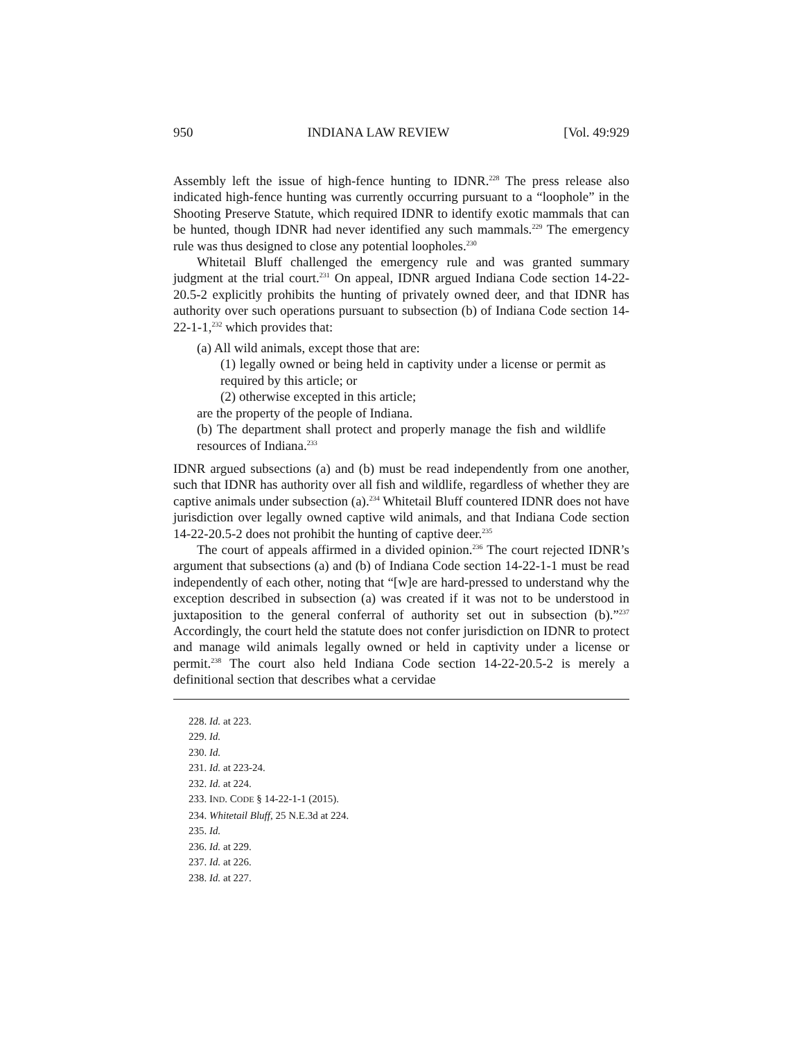950 INDIANA LAW REVIEW [Vol. 49:929
Assembly left the issue of high-fence hunting to IDNR.<sup>228</sup> The press release also indicated high-fence hunting was currently occurring pursuant to a “loophole” in the Shooting Preserve Statute, which required IDNR to identify exotic mammals that can be hunted, though IDNR had never identified any such mammals.<sup>229</sup> The emergency rule was thus designed to close any potential loopholes.<sup>230</sup>
Whitetail Bluff challenged the emergency rule and was granted summary judgment at the trial court.<sup>231</sup> On appeal, IDNR argued Indiana Code section 14-22-20.5-2 explicitly prohibits the hunting of privately owned deer, and that IDNR has authority over such operations pursuant to subsection (b) of Indiana Code section 14-22-1-1,<sup>232</sup> which provides that:
(a) All wild animals, except those that are:
(1) legally owned or being held in captivity under a license or permit as required by this article; or
(2) otherwise excepted in this article;
are the property of the people of Indiana.
(b) The department shall protect and properly manage the fish and wildlife resources of Indiana.<sup>233</sup>
IDNR argued subsections (a) and (b) must be read independently from one another, such that IDNR has authority over all fish and wildlife, regardless of whether they are captive animals under subsection (a).<sup>234</sup> Whitetail Bluff countered IDNR does not have jurisdiction over legally owned captive wild animals, and that Indiana Code section 14-22-20.5-2 does not prohibit the hunting of captive deer.<sup>235</sup>
The court of appeals affirmed in a divided opinion.<sup>236</sup> The court rejected IDNR’s argument that subsections (a) and (b) of Indiana Code section 14-22-1-1 must be read independently of each other, noting that “[w]e are hard-pressed to understand why the exception described in subsection (a) was created if it was not to be understood in juxtaposition to the general conferral of authority set out in subsection (b).”<sup>237</sup> Accordingly, the court held the statute does not confer jurisdiction on IDNR to protect and manage wild animals legally owned or held in captivity under a license or permit.<sup>238</sup> The court also held Indiana Code section 14-22-20.5-2 is merely a definitional section that describes what a cervidae
228. Id. at 223.
229. Id.
230. Id.
231. Id. at 223-24.
232. Id. at 224.
233. IND. CODE § 14-22-1-1 (2015).
234. Whitetail Bluff, 25 N.E.3d at 224.
235. Id.
236. Id. at 229.
237. Id. at 226.
238. Id. at 227.